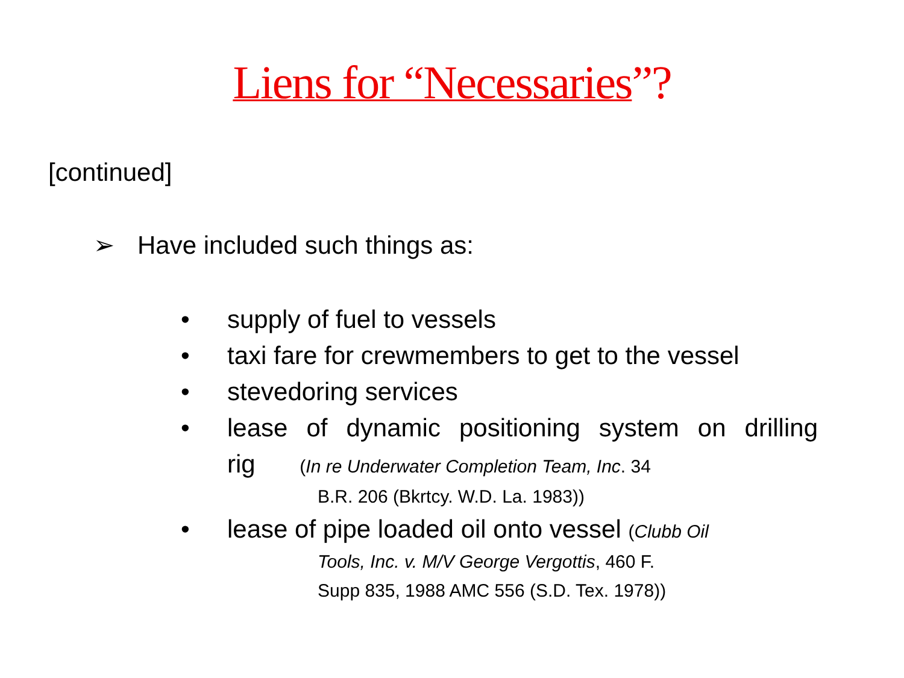Liens for “Necessaries”?
[continued]
➢ Have included such things as:
• supply of fuel to vessels
• taxi fare for crewmembers to get to the vessel
• stevedoring services
• lease of dynamic positioning system on drilling
rig (In re Underwater Completion Team, Inc. 34
B.R. 206 (Bkrtcy. W.D. La. 1983))
• lease of pipe loaded oil onto vessel (Clubb Oil
Tools, Inc. v. M/V George Vergottis, 460 F.
Supp 835, 1988 AMC 556 (S.D. Tex. 1978))